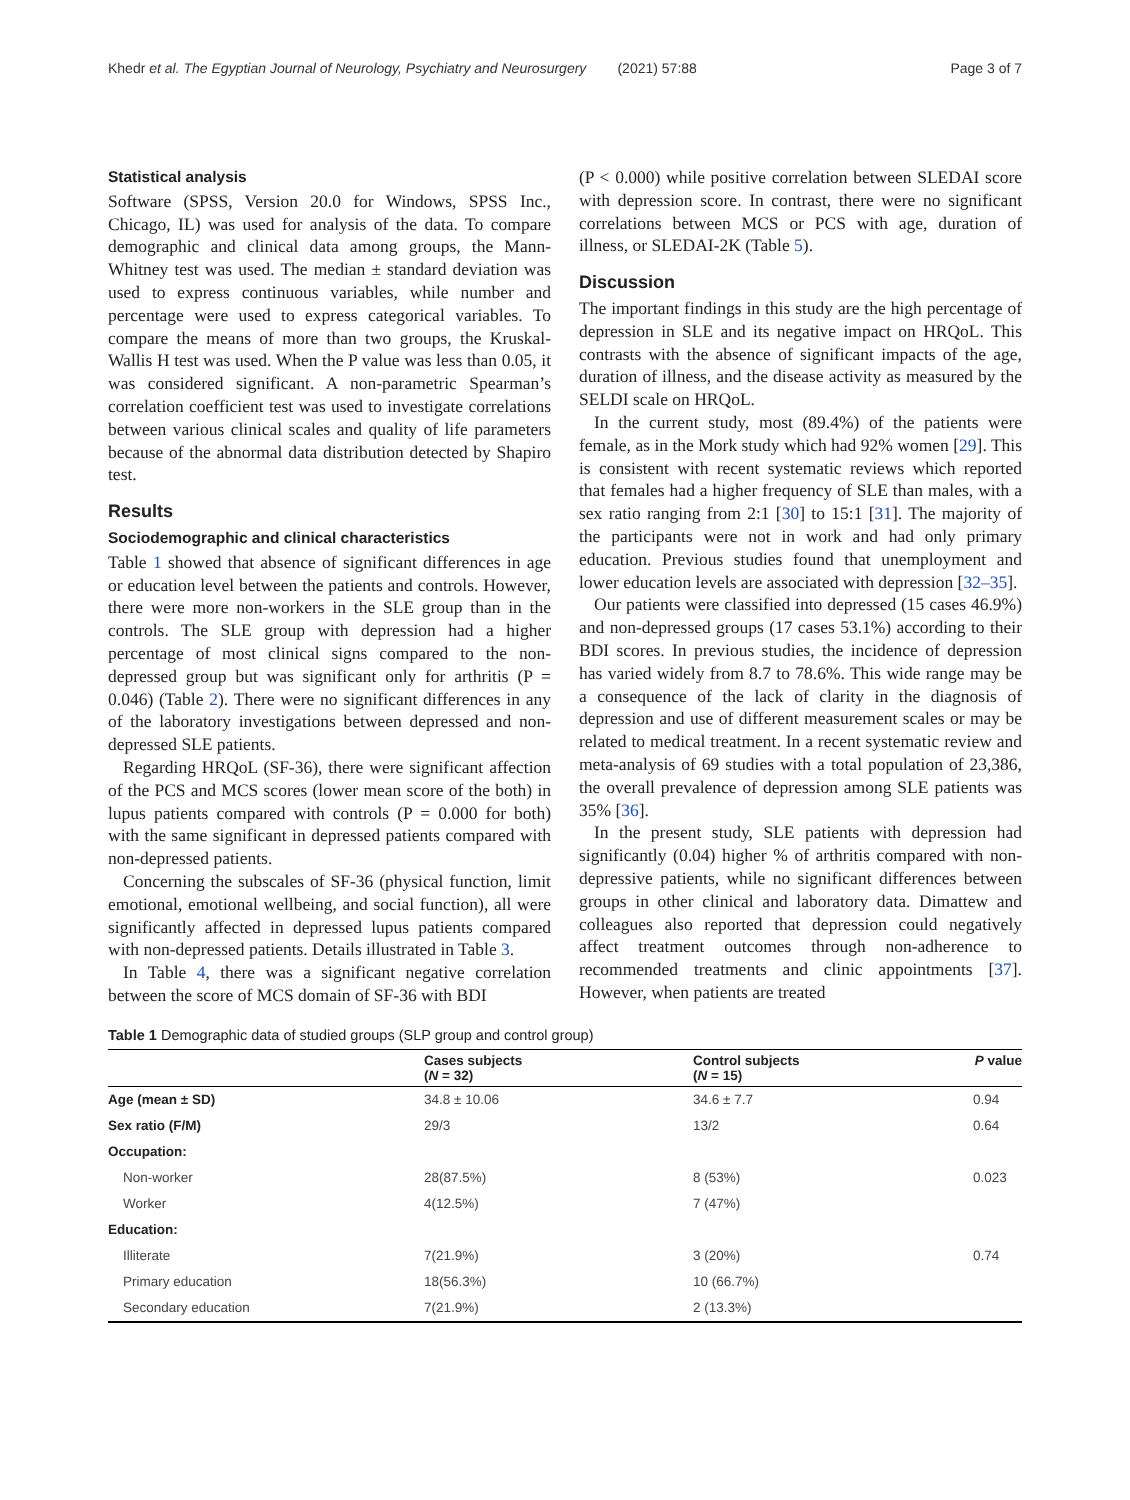Khedr et al. The Egyptian Journal of Neurology, Psychiatry and Neurosurgery (2021) 57:88 Page 3 of 7
Statistical analysis
Software (SPSS, Version 20.0 for Windows, SPSS Inc., Chicago, IL) was used for analysis of the data. To compare demographic and clinical data among groups, the Mann-Whitney test was used. The median ± standard deviation was used to express continuous variables, while number and percentage were used to express categorical variables. To compare the means of more than two groups, the Kruskal-Wallis H test was used. When the P value was less than 0.05, it was considered significant. A non-parametric Spearman’s correlation coefficient test was used to investigate correlations between various clinical scales and quality of life parameters because of the abnormal data distribution detected by Shapiro test.
Results
Sociodemographic and clinical characteristics
Table 1 showed that absence of significant differences in age or education level between the patients and controls. However, there were more non-workers in the SLE group than in the controls. The SLE group with depression had a higher percentage of most clinical signs compared to the non-depressed group but was significant only for arthritis (P = 0.046) (Table 2). There were no significant differences in any of the laboratory investigations between depressed and non-depressed SLE patients.
Regarding HRQoL (SF-36), there were significant affection of the PCS and MCS scores (lower mean score of the both) in lupus patients compared with controls (P = 0.000 for both) with the same significant in depressed patients compared with non-depressed patients.
Concerning the subscales of SF-36 (physical function, limit emotional, emotional wellbeing, and social function), all were significantly affected in depressed lupus patients compared with non-depressed patients. Details illustrated in Table 3.
In Table 4, there was a significant negative correlation between the score of MCS domain of SF-36 with BDI
(P < 0.000) while positive correlation between SLEDAI score with depression score. In contrast, there were no significant correlations between MCS or PCS with age, duration of illness, or SLEDAI-2K (Table 5).
Discussion
The important findings in this study are the high percentage of depression in SLE and its negative impact on HRQoL. This contrasts with the absence of significant impacts of the age, duration of illness, and the disease activity as measured by the SELDI scale on HRQoL.
In the current study, most (89.4%) of the patients were female, as in the Mork study which had 92% women [29]. This is consistent with recent systematic reviews which reported that females had a higher frequency of SLE than males, with a sex ratio ranging from 2:1 [30] to 15:1 [31]. The majority of the participants were not in work and had only primary education. Previous studies found that unemployment and lower education levels are associated with depression [32–35].
Our patients were classified into depressed (15 cases 46.9%) and non-depressed groups (17 cases 53.1%) according to their BDI scores. In previous studies, the incidence of depression has varied widely from 8.7 to 78.6%. This wide range may be a consequence of the lack of clarity in the diagnosis of depression and use of different measurement scales or may be related to medical treatment. In a recent systematic review and meta-analysis of 69 studies with a total population of 23,386, the overall prevalence of depression among SLE patients was 35% [36].
In the present study, SLE patients with depression had significantly (0.04) higher % of arthritis compared with non-depressive patients, while no significant differences between groups in other clinical and laboratory data. Dimattew and colleagues also reported that depression could negatively affect treatment outcomes through non-adherence to recommended treatments and clinic appointments [37]. However, when patients are treated
Table 1 Demographic data of studied groups (SLP group and control group)
| | Cases subjects ( N = 32) | Control subjects ( N = 15) | P value |
| --- | --- | --- | --- |
| Age (mean ± SD) | 34.8 ± 10.06 | 34.6 ± 7.7 | 0.94 |
| Sex ratio (F/M) | 29/3 | 13/2 | 0.64 |
| Occupation: | | | |
| Non-worker | 28(87.5%) | 8 (53%) | 0.023 |
| Worker | 4(12.5%) | 7 (47%) | |
| Education: | | | |
| Illiterate | 7(21.9%) | 3 (20%) | 0.74 |
| Primary education | 18(56.3%) | 10 (66.7%) | |
| Secondary education | 7(21.9%) | 2 (13.3%) | |